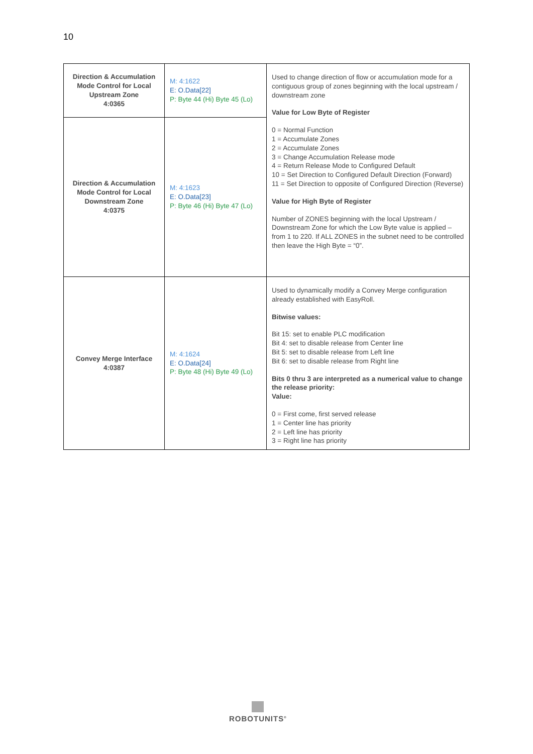10
| Direction & Accumulation Mode Control for Local Upstream Zone 4:0365 | M: 4:1622 E: O.Data[22] P: Byte 44 (Hi) Byte 45 (Lo) | Used to change direction of flow or accumulation mode for a contiguous group of zones beginning with the local upstream / downstream zone Value for Low Byte of Register 0 = Normal Function 1 = Accumulate Zones 2 = Accumulate Zones 3 = Change Accumulation Release mode 4 = Return Release Mode to Configured Default 10 = Set Direction to Configured Default Direction (Forward) 11 = Set Direction to opposite of Configured Direction (Reverse) Value for High Byte of Register Number of ZONES beginning with the local Upstream / Downstream Zone for which the Low Byte value is applied – from 1 to 220. If ALL ZONES in the subnet need to be controlled then leave the High Byte = “0”. |
| Direction & Accumulation Mode Control for Local Downstream Zone 4:0375 | M: 4:1623 E: O.Data[23] P: Byte 46 (Hi) Byte 47 (Lo) | |
| Convey Merge Interface 4:0387 | M: 4:1624 E: O.Data[24] P: Byte 48 (Hi) Byte 49 (Lo) | Used to dynamically modify a Convey Merge configuration already established with EasyRoll. Bitwise values: Bit 15: set to enable PLC modification Bit 4: set to disable release from Center line Bit 5: set to disable release from Left line Bit 6: set to disable release from Right line Bits 0 thru 3 are interpreted as a numerical value to change the release priority: Value: 0 = First come, first served release 1 = Center line has priority 2 = Left line has priority 3 = Right line has priority |
ROBOTUNITS<sup>®</sup>